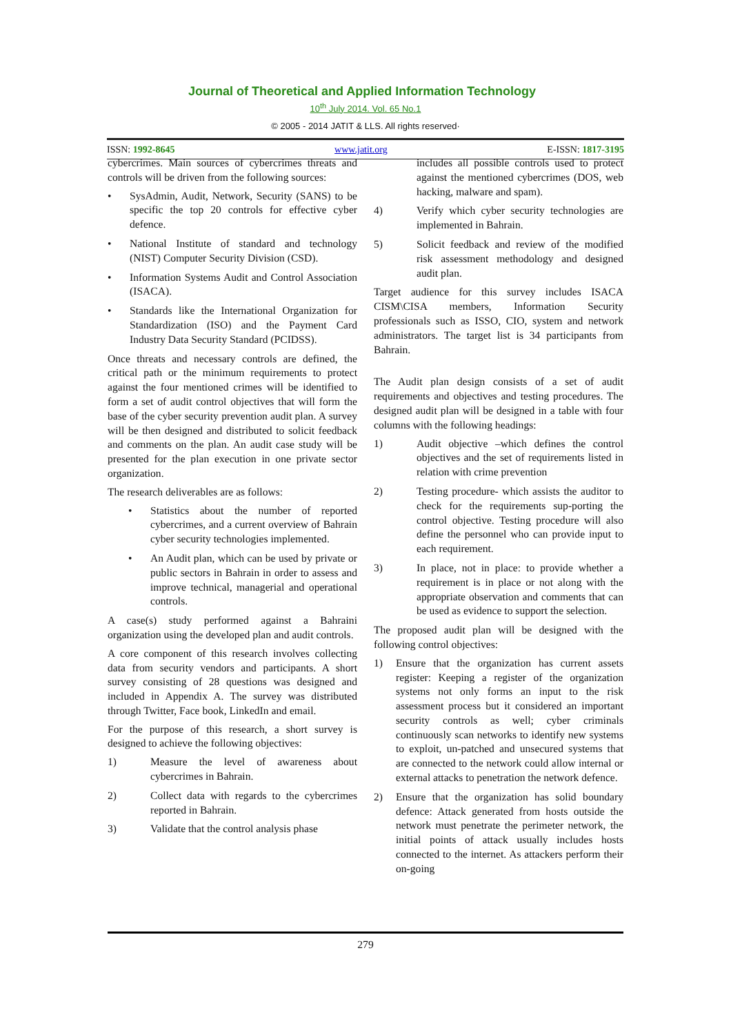Journal of Theoretical and Applied Information Technology
10<sup>th</sup> July 2014. Vol. 65 No.1
© 2005 - 2014 JATIT & LLS. All rights reserved·
ISSN: 1992-8645 www.jatit.org E-ISSN: 1817-3195
cybercrimes. Main sources of cybercrimes threats and controls will be driven from the following sources:
• SysAdmin, Audit, Network, Security (SANS) to be specific the top 20 controls for effective cyber defence.
• National Institute of standard and technology (NIST) Computer Security Division (CSD).
• Information Systems Audit and Control Association (ISACA).
• Standards like the International Organization for Standardization (ISO) and the Payment Card Industry Data Security Standard (PCIDSS).
Once threats and necessary controls are defined, the critical path or the minimum requirements to protect against the four mentioned crimes will be identified to form a set of audit control objectives that will form the base of the cyber security prevention audit plan. A survey will be then designed and distributed to solicit feedback and comments on the plan. An audit case study will be presented for the plan execution in one private sector organization.
The research deliverables are as follows:
• Statistics about the number of reported cybercrimes, and a current overview of Bahrain cyber security technologies implemented.
• An Audit plan, which can be used by private or public sectors in Bahrain in order to assess and improve technical, managerial and operational controls.
A case(s) study performed against a Bahraini organization using the developed plan and audit controls.
A core component of this research involves collecting data from security vendors and participants. A short survey consisting of 28 questions was designed and included in Appendix A. The survey was distributed through Twitter, Face book, LinkedIn and email.
For the purpose of this research, a short survey is designed to achieve the following objectives:
1) Measure the level of awareness about cybercrimes in Bahrain.
2) Collect data with regards to the cybercrimes reported in Bahrain.
3) Validate that the control analysis phase
includes all possible controls used to protect against the mentioned cybercrimes (DOS, web hacking, malware and spam).
4) Verify which cyber security technologies are implemented in Bahrain.
5) Solicit feedback and review of the modified risk assessment methodology and designed audit plan.
Target audience for this survey includes ISACA CISM\CISA members, Information Security professionals such as ISSO, CIO, system and network administrators. The target list is 34 participants from Bahrain.
The Audit plan design consists of a set of audit requirements and objectives and testing procedures. The designed audit plan will be designed in a table with four columns with the following headings:
1) Audit objective –which defines the control objectives and the set of requirements listed in relation with crime prevention
2) Testing procedure- which assists the auditor to check for the requirements sup-porting the control objective. Testing procedure will also define the personnel who can provide input to each requirement.
3) In place, not in place: to provide whether a requirement is in place or not along with the appropriate observation and comments that can be used as evidence to support the selection.
The proposed audit plan will be designed with the following control objectives:
1) Ensure that the organization has current assets register: Keeping a register of the organization systems not only forms an input to the risk assessment process but it considered an important security controls as well; cyber criminals continuously scan networks to identify new systems to exploit, un-patched and unsecured systems that are connected to the network could allow internal or external attacks to penetration the network defence.
2) Ensure that the organization has solid boundary defence: Attack generated from hosts outside the network must penetrate the perimeter network, the initial points of attack usually includes hosts connected to the internet. As attackers perform their on-going
279